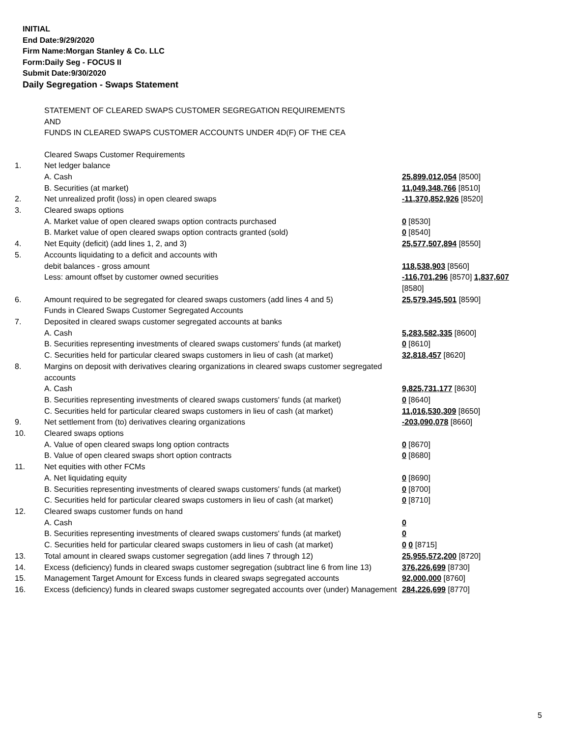INITIAL
End Date:9/29/2020
Firm Name:Morgan Stanley & Co. LLC
Form:Daily Seg - FOCUS II
Submit Date:9/30/2020
Daily Segregation - Swaps Statement
STATEMENT OF CLEARED SWAPS CUSTOMER SEGREGATION REQUIREMENTS
AND
FUNDS IN CLEARED SWAPS CUSTOMER ACCOUNTS UNDER 4D(F) OF THE CEA
| | Cleared Swaps Customer Requirements | |
| 1. | Net ledger balance | |
| | A. Cash | 25,899,012,054 [8500] |
| | B. Securities (at market) | 11,049,348,766 [8510] |
| 2. | Net unrealized profit (loss) in open cleared swaps | -11,370,852,926 [8520] |
| 3. | Cleared swaps options | |
| | A. Market value of open cleared swaps option contracts purchased | 0 [8530] |
| | B. Market value of open cleared swaps option contracts granted (sold) | 0 [8540] |
| 4. | Net Equity (deficit) (add lines 1, 2, and 3) | 25,577,507,894 [8550] |
| 5. | Accounts liquidating to a deficit and accounts with | |
| | debit balances - gross amount | 118,538,903 [8560] |
| | Less: amount offset by customer owned securities | -116,701,296 [8570] 1,837,607 [8580] |
| 6. | Amount required to be segregated for cleared swaps customers (add lines 4 and 5) | 25,579,345,501 [8590] |
| | Funds in Cleared Swaps Customer Segregated Accounts | |
| 7. | Deposited in cleared swaps customer segregated accounts at banks | |
| | A. Cash | 5,283,582,335 [8600] |
| | B. Securities representing investments of cleared swaps customers' funds (at market) | 0 [8610] |
| | C. Securities held for particular cleared swaps customers in lieu of cash (at market) | 32,818,457 [8620] |
| 8. | Margins on deposit with derivatives clearing organizations in cleared swaps customer segregated accounts | |
| | A. Cash | 9,825,731,177 [8630] |
| | B. Securities representing investments of cleared swaps customers' funds (at market) | 0 [8640] |
| | C. Securities held for particular cleared swaps customers in lieu of cash (at market) | 11,016,530,309 [8650] |
| 9. | Net settlement from (to) derivatives clearing organizations | -203,090,078 [8660] |
| 10. | Cleared swaps options | |
| | A. Value of open cleared swaps long option contracts | 0 [8670] |
| | B. Value of open cleared swaps short option contracts | 0 [8680] |
| 11. | Net equities with other FCMs | |
| | A. Net liquidating equity | 0 [8690] |
| | B. Securities representing investments of cleared swaps customers' funds (at market) | 0 [8700] |
| | C. Securities held for particular cleared swaps customers in lieu of cash (at market) | 0 [8710] |
| 12. | Cleared swaps customer funds on hand | |
| | A. Cash | 0 |
| | B. Securities representing investments of cleared swaps customers' funds (at market) | 0 |
| | C. Securities held for particular cleared swaps customers in lieu of cash (at market) | 0 0 [8715] |
| 13. | Total amount in cleared swaps customer segregation (add lines 7 through 12) | 25,955,572,200 [8720] |
| 14. | Excess (deficiency) funds in cleared swaps customer segregation (subtract line 6 from line 13) | 376,226,699 [8730] |
| 15. | Management Target Amount for Excess funds in cleared swaps segregated accounts | 92,000,000 [8760] |
| 16. | Excess (deficiency) funds in cleared swaps customer segregated accounts over (under) Management | 284,226,699 [8770] |
5